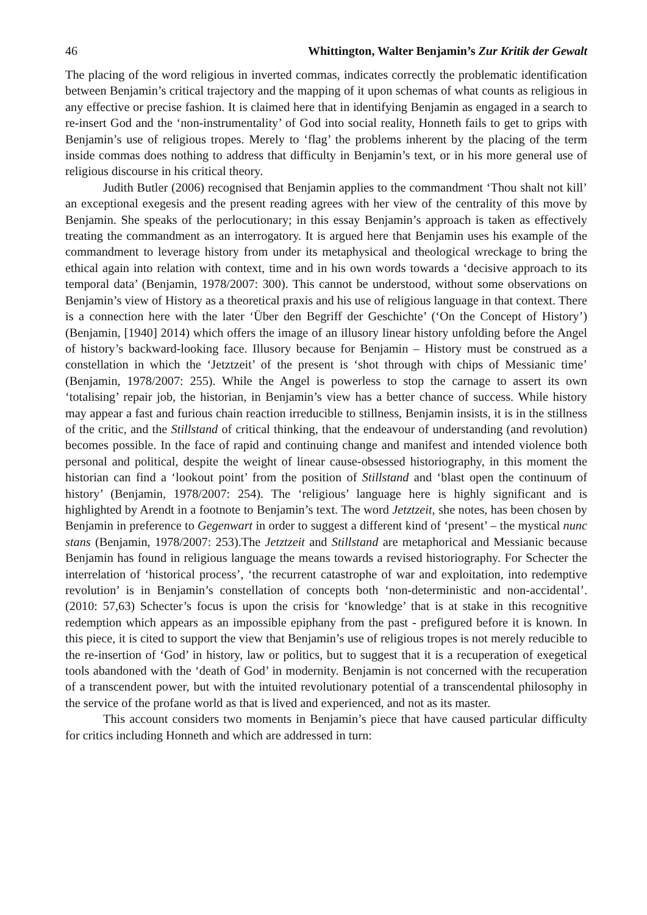46 Whittington, Walter Benjamin’s Zur Kritik der Gewalt
The placing of the word religious in inverted commas, indicates correctly the problematic identification between Benjamin’s critical trajectory and the mapping of it upon schemas of what counts as religious in any effective or precise fashion. It is claimed here that in identifying Benjamin as engaged in a search to re-insert God and the ‘non-instrumentality’ of God into social reality, Honneth fails to get to grips with Benjamin’s use of religious tropes. Merely to ‘flag’ the problems inherent by the placing of the term inside commas does nothing to address that difficulty in Benjamin’s text, or in his more general use of religious discourse in his critical theory.
Judith Butler (2006) recognised that Benjamin applies to the commandment ‘Thou shalt not kill’ an exceptional exegesis and the present reading agrees with her view of the centrality of this move by Benjamin. She speaks of the perlocutionary; in this essay Benjamin’s approach is taken as effectively treating the commandment as an interrogatory. It is argued here that Benjamin uses his example of the commandment to leverage history from under its metaphysical and theological wreckage to bring the ethical again into relation with context, time and in his own words towards a ‘decisive approach to its temporal data’ (Benjamin, 1978/2007: 300). This cannot be understood, without some observations on Benjamin’s view of History as a theoretical praxis and his use of religious language in that context. There is a connection here with the later ‘Über den Begriff der Geschichte’ (‘On the Concept of History’) (Benjamin, [1940] 2014) which offers the image of an illusory linear history unfolding before the Angel of history’s backward-looking face. Illusory because for Benjamin – History must be construed as a constellation in which the ‘Jetztzeit’ of the present is ‘shot through with chips of Messianic time’ (Benjamin, 1978/2007: 255). While the Angel is powerless to stop the carnage to assert its own ‘totalising’ repair job, the historian, in Benjamin’s view has a better chance of success. While history may appear a fast and furious chain reaction irreducible to stillness, Benjamin insists, it is in the stillness of the critic, and the Stillstand of critical thinking, that the endeavour of understanding (and revolution) becomes possible. In the face of rapid and continuing change and manifest and intended violence both personal and political, despite the weight of linear cause-obsessed historiography, in this moment the historian can find a ‘lookout point’ from the position of Stillstand and ‘blast open the continuum of history’ (Benjamin, 1978/2007: 254). The ‘religious’ language here is highly significant and is highlighted by Arendt in a footnote to Benjamin’s text. The word Jetztzeit, she notes, has been chosen by Benjamin in preference to Gegenwart in order to suggest a different kind of ‘present’ – the mystical nunc stans (Benjamin, 1978/2007: 253).The Jetztzeit and Stillstand are metaphorical and Messianic because Benjamin has found in religious language the means towards a revised historiography. For Schecter the interrelation of ‘historical process’, ‘the recurrent catastrophe of war and exploitation, into redemptive revolution’ is in Benjamin’s constellation of concepts both ‘non-deterministic and non-accidental’. (2010: 57,63) Schecter’s focus is upon the crisis for ‘knowledge’ that is at stake in this recognitive redemption which appears as an impossible epiphany from the past - prefigured before it is known. In this piece, it is cited to support the view that Benjamin’s use of religious tropes is not merely reducible to the re-insertion of ‘God’ in history, law or politics, but to suggest that it is a recuperation of exegetical tools abandoned with the ‘death of God’ in modernity. Benjamin is not concerned with the recuperation of a transcendent power, but with the intuited revolutionary potential of a transcendental philosophy in the service of the profane world as that is lived and experienced, and not as its master.
This account considers two moments in Benjamin’s piece that have caused particular difficulty for critics including Honneth and which are addressed in turn: